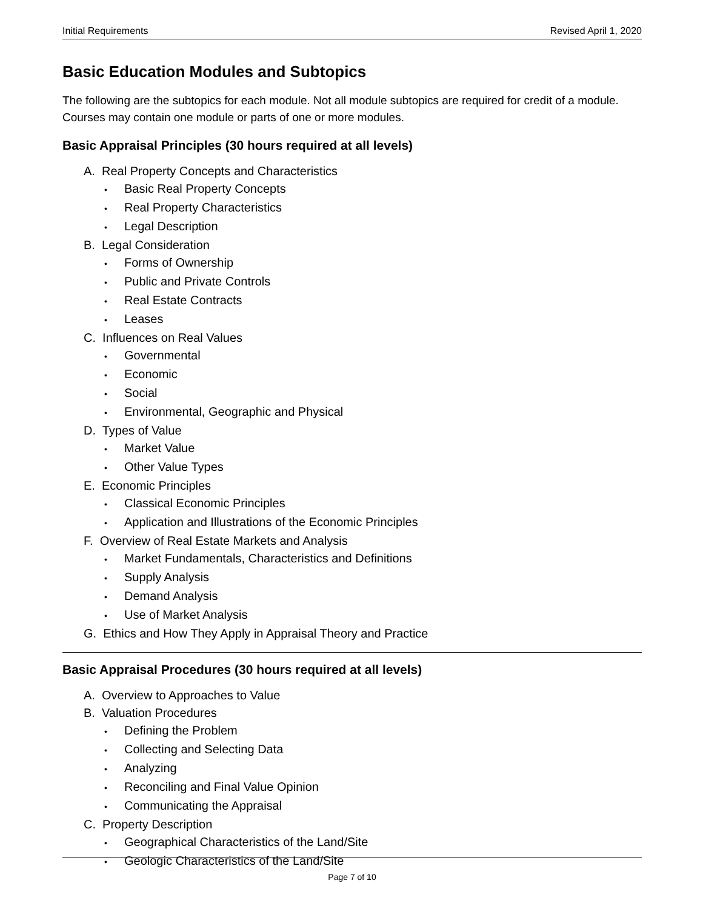Initial Requirements Revised April 1, 2020
Basic Education Modules and Subtopics
The following are the subtopics for each module. Not all module subtopics are required for credit of a module. Courses may contain one module or parts of one or more modules.
Basic Appraisal Principles (30 hours required at all levels)
A. Real Property Concepts and Characteristics
• Basic Real Property Concepts
• Real Property Characteristics
• Legal Description
B. Legal Consideration
• Forms of Ownership
• Public and Private Controls
• Real Estate Contracts
• Leases
C. Influences on Real Values
• Governmental
• Economic
• Social
• Environmental, Geographic and Physical
D. Types of Value
• Market Value
• Other Value Types
E. Economic Principles
• Classical Economic Principles
• Application and Illustrations of the Economic Principles
F. Overview of Real Estate Markets and Analysis
• Market Fundamentals, Characteristics and Definitions
• Supply Analysis
• Demand Analysis
• Use of Market Analysis
G. Ethics and How They Apply in Appraisal Theory and Practice
Basic Appraisal Procedures (30 hours required at all levels)
A. Overview to Approaches to Value
B. Valuation Procedures
• Defining the Problem
• Collecting and Selecting Data
• Analyzing
• Reconciling and Final Value Opinion
• Communicating the Appraisal
C. Property Description
• Geographical Characteristics of the Land/Site
• Geologic Characteristics of the Land/Site
Page 7 of 10